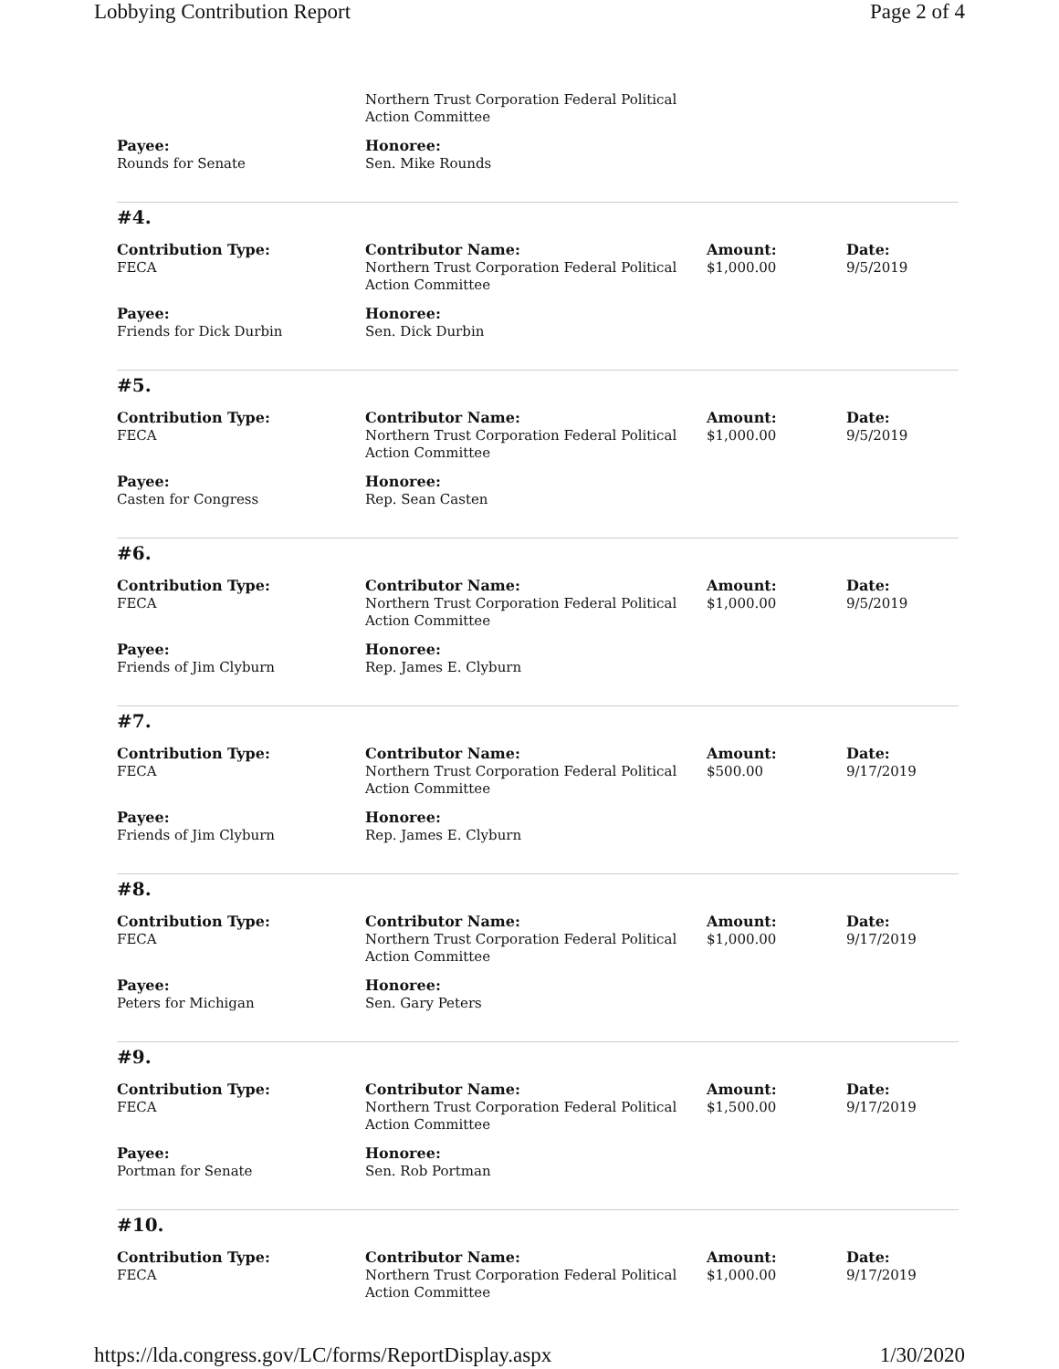Lobbying Contribution Report Page 2 of 4
| | Northern Trust Corporation Federal Political Action Committee | | |
| Payee: Rounds for Senate | Honoree: Sen. Mike Rounds | | |
#4.
| Contribution Type: FECA | Contributor Name: Northern Trust Corporation Federal Political Action Committee | Amount: $1,000.00 | Date: 9/5/2019 |
| Payee: Friends for Dick Durbin | Honoree: Sen. Dick Durbin | | |
#5.
| Contribution Type: FECA | Contributor Name: Northern Trust Corporation Federal Political Action Committee | Amount: $1,000.00 | Date: 9/5/2019 |
| Payee: Casten for Congress | Honoree: Rep. Sean Casten | | |
#6.
| Contribution Type: FECA | Contributor Name: Northern Trust Corporation Federal Political Action Committee | Amount: $1,000.00 | Date: 9/5/2019 |
| Payee: Friends of Jim Clyburn | Honoree: Rep. James E. Clyburn | | |
#7.
| Contribution Type: FECA | Contributor Name: Northern Trust Corporation Federal Political Action Committee | Amount: $500.00 | Date: 9/17/2019 |
| Payee: Friends of Jim Clyburn | Honoree: Rep. James E. Clyburn | | |
#8.
| Contribution Type: FECA | Contributor Name: Northern Trust Corporation Federal Political Action Committee | Amount: $1,000.00 | Date: 9/17/2019 |
| Payee: Peters for Michigan | Honoree: Sen. Gary Peters | | |
#9.
| Contribution Type: FECA | Contributor Name: Northern Trust Corporation Federal Political Action Committee | Amount: $1,500.00 | Date: 9/17/2019 |
| Payee: Portman for Senate | Honoree: Sen. Rob Portman | | |
#10.
| Contribution Type: FECA | Contributor Name: Northern Trust Corporation Federal Political Action Committee | Amount: $1,000.00 | Date: 9/17/2019 |
https://lda.congress.gov/LC/forms/ReportDisplay.aspx 1/30/2020